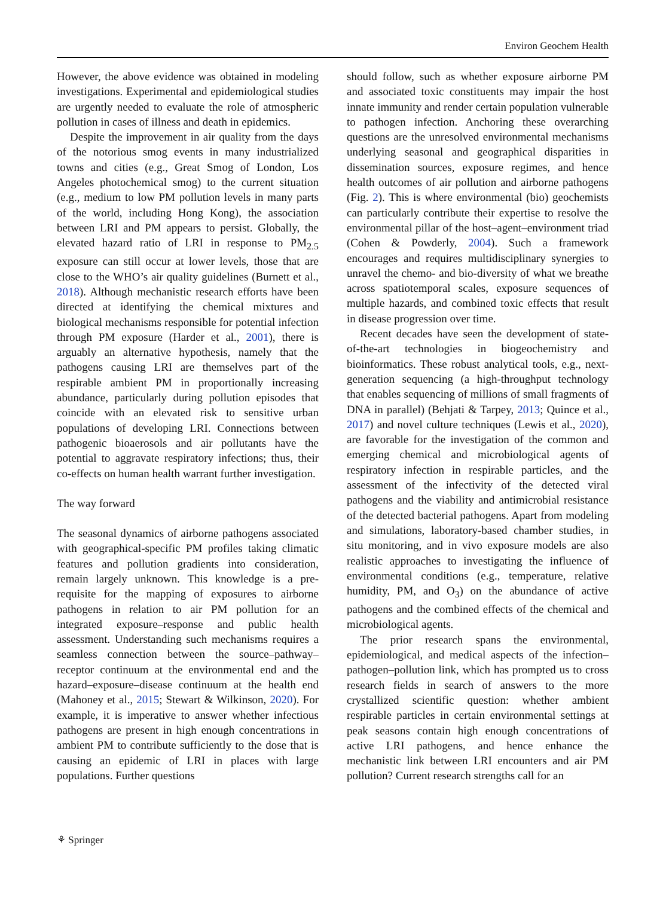Environ Geochem Health
However, the above evidence was obtained in modeling investigations. Experimental and epidemiological studies are urgently needed to evaluate the role of atmospheric pollution in cases of illness and death in epidemics.
Despite the improvement in air quality from the days of the notorious smog events in many industrialized towns and cities (e.g., Great Smog of London, Los Angeles photochemical smog) to the current situation (e.g., medium to low PM pollution levels in many parts of the world, including Hong Kong), the association between LRI and PM appears to persist. Globally, the elevated hazard ratio of LRI in response to PM<sub>2.5</sub> exposure can still occur at lower levels, those that are close to the WHO’s air quality guidelines (Burnett et al., 2018). Although mechanistic research efforts have been directed at identifying the chemical mixtures and biological mechanisms responsible for potential infection through PM exposure (Harder et al., 2001), there is arguably an alternative hypothesis, namely that the pathogens causing LRI are themselves part of the respirable ambient PM in proportionally increasing abundance, particularly during pollution episodes that coincide with an elevated risk to sensitive urban populations of developing LRI. Connections between pathogenic bioaerosols and air pollutants have the potential to aggravate respiratory infections; thus, their co-effects on human health warrant further investigation.
The way forward
The seasonal dynamics of airborne pathogens associated with geographical-specific PM profiles taking climatic features and pollution gradients into consideration, remain largely unknown. This knowledge is a pre-requisite for the mapping of exposures to airborne pathogens in relation to air PM pollution for an integrated exposure–response and public health assessment. Understanding such mechanisms requires a seamless connection between the source–pathway–receptor continuum at the environmental end and the hazard–exposure–disease continuum at the health end (Mahoney et al., 2015; Stewart & Wilkinson, 2020). For example, it is imperative to answer whether infectious pathogens are present in high enough concentrations in ambient PM to contribute sufficiently to the dose that is causing an epidemic of LRI in places with large populations. Further questions
should follow, such as whether exposure airborne PM and associated toxic constituents may impair the host innate immunity and render certain population vulnerable to pathogen infection. Anchoring these overarching questions are the unresolved environmental mechanisms underlying seasonal and geographical disparities in dissemination sources, exposure regimes, and hence health outcomes of air pollution and airborne pathogens (Fig. 2). This is where environmental (bio) geochemists can particularly contribute their expertise to resolve the environmental pillar of the host–agent–environment triad (Cohen & Powderly, 2004). Such a framework encourages and requires multidisciplinary synergies to unravel the chemo- and bio-diversity of what we breathe across spatiotemporal scales, exposure sequences of multiple hazards, and combined toxic effects that result in disease progression over time.
Recent decades have seen the development of state-of-the-art technologies in biogeochemistry and bioinformatics. These robust analytical tools, e.g., next-generation sequencing (a high-throughput technology that enables sequencing of millions of small fragments of DNA in parallel) (Behjati & Tarpey, 2013; Quince et al., 2017) and novel culture techniques (Lewis et al., 2020), are favorable for the investigation of the common and emerging chemical and microbiological agents of respiratory infection in respirable particles, and the assessment of the infectivity of the detected viral pathogens and the viability and antimicrobial resistance of the detected bacterial pathogens. Apart from modeling and simulations, laboratory-based chamber studies, in situ monitoring, and in vivo exposure models are also realistic approaches to investigating the influence of environmental conditions (e.g., temperature, relative humidity, PM, and O<sub>3</sub>) on the abundance of active pathogens and the combined effects of the chemical and microbiological agents.
The prior research spans the environmental, epidemiological, and medical aspects of the infection–pathogen–pollution link, which has prompted us to cross research fields in search of answers to the more crystallized scientific question: whether ambient respirable particles in certain environmental settings at peak seasons contain high enough concentrations of active LRI pathogens, and hence enhance the mechanistic link between LRI encounters and air PM pollution? Current research strengths call for an
⚘ Springer